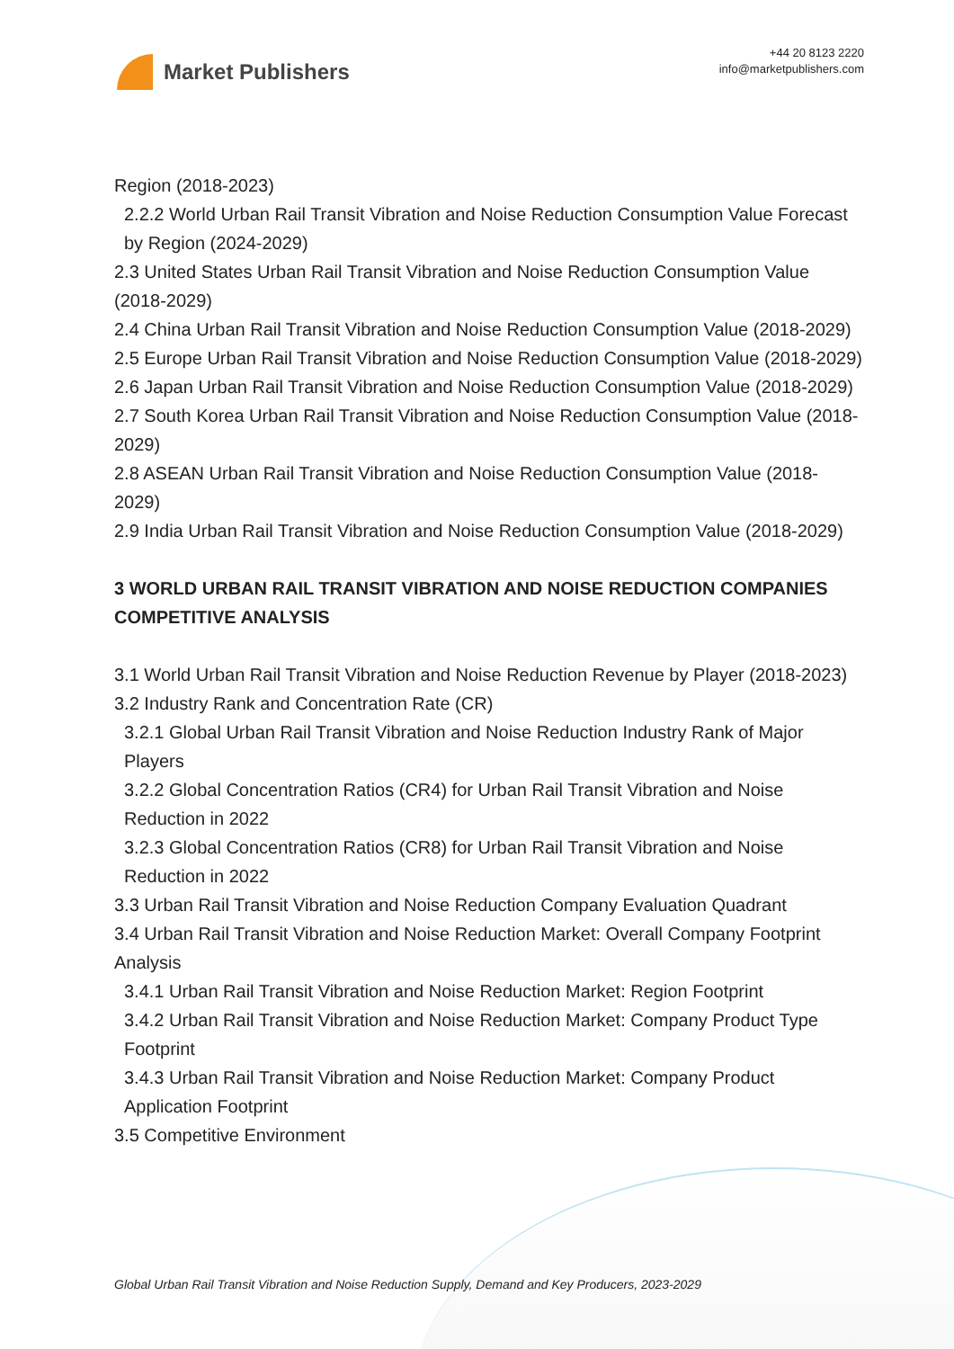Market Publishers
+44 20 8123 2220
info@marketpublishers.com
Region (2018-2023)
2.2.2 World Urban Rail Transit Vibration and Noise Reduction Consumption Value Forecast by Region (2024-2029)
2.3 United States Urban Rail Transit Vibration and Noise Reduction Consumption Value (2018-2029)
2.4 China Urban Rail Transit Vibration and Noise Reduction Consumption Value (2018-2029)
2.5 Europe Urban Rail Transit Vibration and Noise Reduction Consumption Value (2018-2029)
2.6 Japan Urban Rail Transit Vibration and Noise Reduction Consumption Value (2018-2029)
2.7 South Korea Urban Rail Transit Vibration and Noise Reduction Consumption Value (2018-2029)
2.8 ASEAN Urban Rail Transit Vibration and Noise Reduction Consumption Value (2018-2029)
2.9 India Urban Rail Transit Vibration and Noise Reduction Consumption Value (2018-2029)
3 WORLD URBAN RAIL TRANSIT VIBRATION AND NOISE REDUCTION COMPANIES COMPETITIVE ANALYSIS
3.1 World Urban Rail Transit Vibration and Noise Reduction Revenue by Player (2018-2023)
3.2 Industry Rank and Concentration Rate (CR)
3.2.1 Global Urban Rail Transit Vibration and Noise Reduction Industry Rank of Major Players
3.2.2 Global Concentration Ratios (CR4) for Urban Rail Transit Vibration and Noise Reduction in 2022
3.2.3 Global Concentration Ratios (CR8) for Urban Rail Transit Vibration and Noise Reduction in 2022
3.3 Urban Rail Transit Vibration and Noise Reduction Company Evaluation Quadrant
3.4 Urban Rail Transit Vibration and Noise Reduction Market: Overall Company Footprint Analysis
3.4.1 Urban Rail Transit Vibration and Noise Reduction Market: Region Footprint
3.4.2 Urban Rail Transit Vibration and Noise Reduction Market: Company Product Type Footprint
3.4.3 Urban Rail Transit Vibration and Noise Reduction Market: Company Product Application Footprint
3.5 Competitive Environment
Global Urban Rail Transit Vibration and Noise Reduction Supply, Demand and Key Producers, 2023-2029